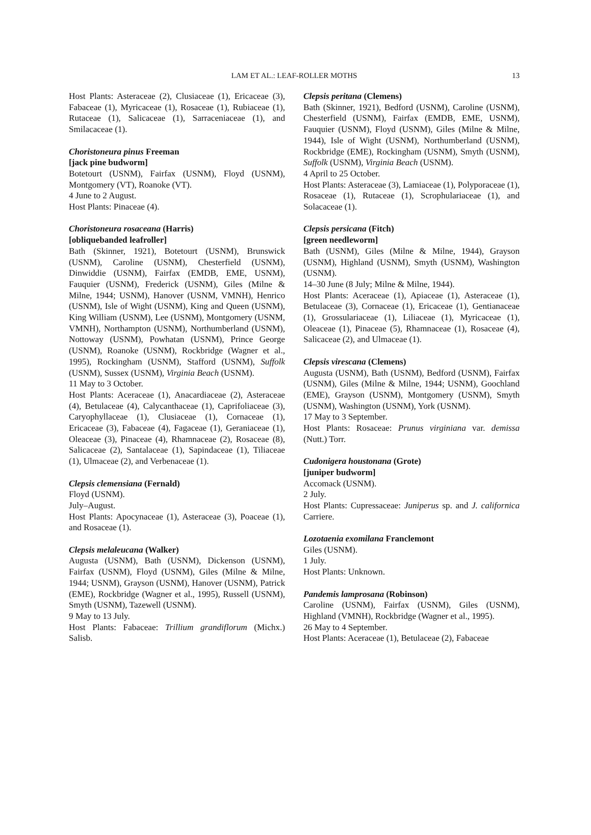LAM ET AL.: LEAF-ROLLER MOTHS 13
Host Plants: Asteraceae (2), Clusiaceae (1), Ericaceae (3), Fabaceae (1), Myricaceae (1), Rosaceae (1), Rubiaceae (1), Rutaceae (1), Salicaceae (1), Sarraceniaceae (1), and Smilacaceae (1).
Choristoneura pinus Freeman
[jack pine budworm]
Botetourt (USNM), Fairfax (USNM), Floyd (USNM), Montgomery (VT), Roanoke (VT).
4 June to 2 August.
Host Plants: Pinaceae (4).
Choristoneura rosaceana (Harris)
[obliquebanded leafroller]
Bath (Skinner, 1921), Botetourt (USNM), Brunswick (USNM), Caroline (USNM), Chesterfield (USNM), Dinwiddie (USNM), Fairfax (EMDB, EME, USNM), Fauquier (USNM), Frederick (USNM), Giles (Milne & Milne, 1944; USNM), Hanover (USNM, VMNH), Henrico (USNM), Isle of Wight (USNM), King and Queen (USNM), King William (USNM), Lee (USNM), Montgomery (USNM, VMNH), Northampton (USNM), Northumberland (USNM), Nottoway (USNM), Powhatan (USNM), Prince George (USNM), Roanoke (USNM), Rockbridge (Wagner et al., 1995), Rockingham (USNM), Stafford (USNM), Suffolk (USNM), Sussex (USNM), Virginia Beach (USNM).
11 May to 3 October.
Host Plants: Aceraceae (1), Anacardiaceae (2), Asteraceae (4), Betulaceae (4), Calycanthaceae (1), Caprifoliaceae (3), Caryophyllaceae (1), Clusiaceae (1), Cornaceae (1), Ericaceae (3), Fabaceae (4), Fagaceae (1), Geraniaceae (1), Oleaceae (3), Pinaceae (4), Rhamnaceae (2), Rosaceae (8), Salicaceae (2), Santalaceae (1), Sapindaceae (1), Tiliaceae (1), Ulmaceae (2), and Verbenaceae (1).
Clepsis clemensiana (Fernald)
Floyd (USNM).
July–August.
Host Plants: Apocynaceae (1), Asteraceae (3), Poaceae (1), and Rosaceae (1).
Clepsis melaleucana (Walker)
Augusta (USNM), Bath (USNM), Dickenson (USNM), Fairfax (USNM), Floyd (USNM), Giles (Milne & Milne, 1944; USNM), Grayson (USNM), Hanover (USNM), Patrick (EME), Rockbridge (Wagner et al., 1995), Russell (USNM), Smyth (USNM), Tazewell (USNM).
9 May to 13 July.
Host Plants: Fabaceae: Trillium grandiflorum (Michx.) Salisb.
Clepsis peritana (Clemens)
Bath (Skinner, 1921), Bedford (USNM), Caroline (USNM), Chesterfield (USNM), Fairfax (EMDB, EME, USNM), Fauquier (USNM), Floyd (USNM), Giles (Milne & Milne, 1944), Isle of Wight (USNM), Northumberland (USNM), Rockbridge (EME), Rockingham (USNM), Smyth (USNM), Suffolk (USNM), Virginia Beach (USNM).
4 April to 25 October.
Host Plants: Asteraceae (3), Lamiaceae (1), Polyporaceae (1), Rosaceae (1), Rutaceae (1), Scrophulariaceae (1), and Solacaceae (1).
Clepsis persicana (Fitch)
[green needleworm]
Bath (USNM), Giles (Milne & Milne, 1944), Grayson (USNM), Highland (USNM), Smyth (USNM), Washington (USNM).
14–30 June (8 July; Milne & Milne, 1944).
Host Plants: Aceraceae (1), Apiaceae (1), Asteraceae (1), Betulaceae (3), Cornaceae (1), Ericaceae (1), Gentianaceae (1), Grossulariaceae (1), Liliaceae (1), Myricaceae (1), Oleaceae (1), Pinaceae (5), Rhamnaceae (1), Rosaceae (4), Salicaceae (2), and Ulmaceae (1).
Clepsis virescana (Clemens)
Augusta (USNM), Bath (USNM), Bedford (USNM), Fairfax (USNM), Giles (Milne & Milne, 1944; USNM), Goochland (EME), Grayson (USNM), Montgomery (USNM), Smyth (USNM), Washington (USNM), York (USNM).
17 May to 3 September.
Host Plants: Rosaceae: Prunus virginiana var. demissa (Nutt.) Torr.
Cudonigera houstonana (Grote)
[juniper budworm]
Accomack (USNM).
2 July.
Host Plants: Cupressaceae: Juniperus sp. and J. californica Carriere.
Lozotaenia exomilana Franclemont
Giles (USNM).
1 July.
Host Plants: Unknown.
Pandemis lamprosana (Robinson)
Caroline (USNM), Fairfax (USNM), Giles (USNM), Highland (VMNH), Rockbridge (Wagner et al., 1995).
26 May to 4 September.
Host Plants: Aceraceae (1), Betulaceae (2), Fabaceae